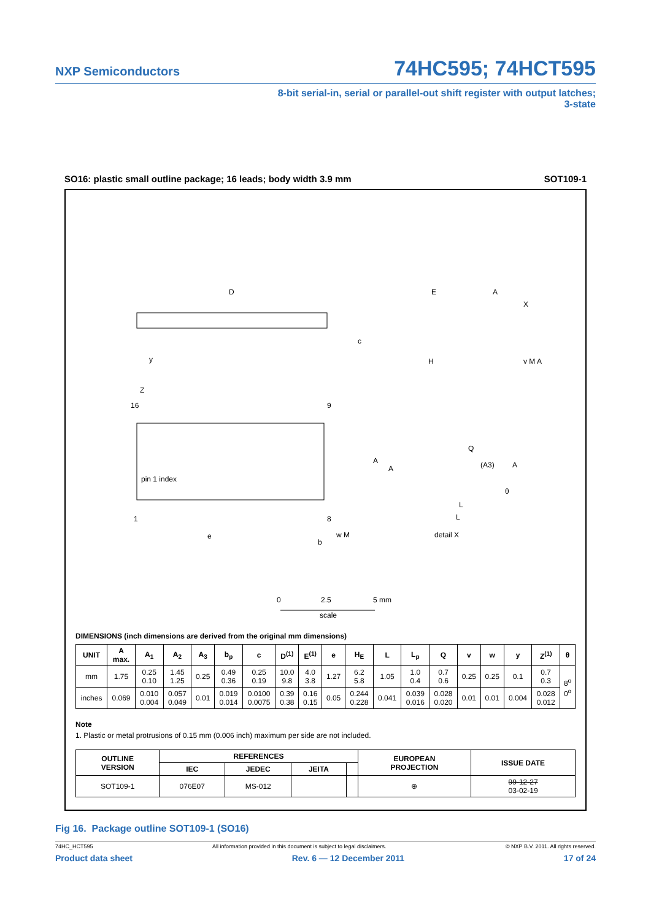NXP Semiconductors 74HC595; 74HCT595
8-bit serial-in, serial or parallel-out shift register with output latches;
3-state
SO16: plastic small outline package; 16 leads; body width 3.9 mm SOT109-1
D
E
A
X
y
c
H
v M A
Z
16
9
pin 1 index
1
8
e
b
w M
A
A
Q
(A3)
A
θ
L
L
detail X
0
2.5
5 mm
scale
DIMENSIONS (inch dimensions are derived from the original mm dimensions)
| UNIT | A max. | A<sub>1</sub> | A<sub>2</sub> | A<sub>3</sub> | b<sub>p</sub> | c | D<sup>(1)</sup> | E<sup>(1)</sup> | e | H<sub>E</sub> | L | L<sub>p</sub> | Q | v | w | y | Z<sup>(1)</sup> | θ |
| --- | --- | --- | --- | --- | --- | --- | --- | --- | --- | --- | --- | --- | --- | --- | --- | --- | --- | --- |
| mm | 1.75 | 0.25 0.10 | 1.45 1.25 | 0.25 | 0.49 0.36 | 0.25 0.19 | 10.0 9.8 | 4.0 3.8 | 1.27 | 6.2 5.8 | 1.05 | 1.0 0.4 | 0.7 0.6 | 0.25 | 0.25 | 0.1 | 0.7 0.3 | 8<sup>o</sup> 0<sup>o</sup> |
| inches | 0.069 | 0.010 0.004 | 0.057 0.049 | 0.01 | 0.019 0.014 | 0.0100 0.0075 | 0.39 0.38 | 0.16 0.15 | 0.05 | 0.244 0.228 | 0.041 | 0.039 0.016 | 0.028 0.020 | 0.01 | 0.01 | 0.004 | 0.028 0.012 | |
Note
1. Plastic or metal protrusions of 0.15 mm (0.006 inch) maximum per side are not included.
| OUTLINE VERSION | REFERENCES | | | | EUROPEAN PROJECTION | ISSUE DATE |
| --- | --- | --- | --- | --- | --- | --- |
| | IEC | JEDEC | JEITA | | | |
| SOT109-1 | 076E07 | MS-012 | | | ⊕ | 99-12-27 03-02-19 |
Fig 16. Package outline SOT109-1 (SO16)
74HC_HCT595 All information provided in this document is subject to legal disclaimers. © NXP B.V. 2011. All rights reserved.
Product data sheet Rev. 6 — 12 December 2011 17 of 24